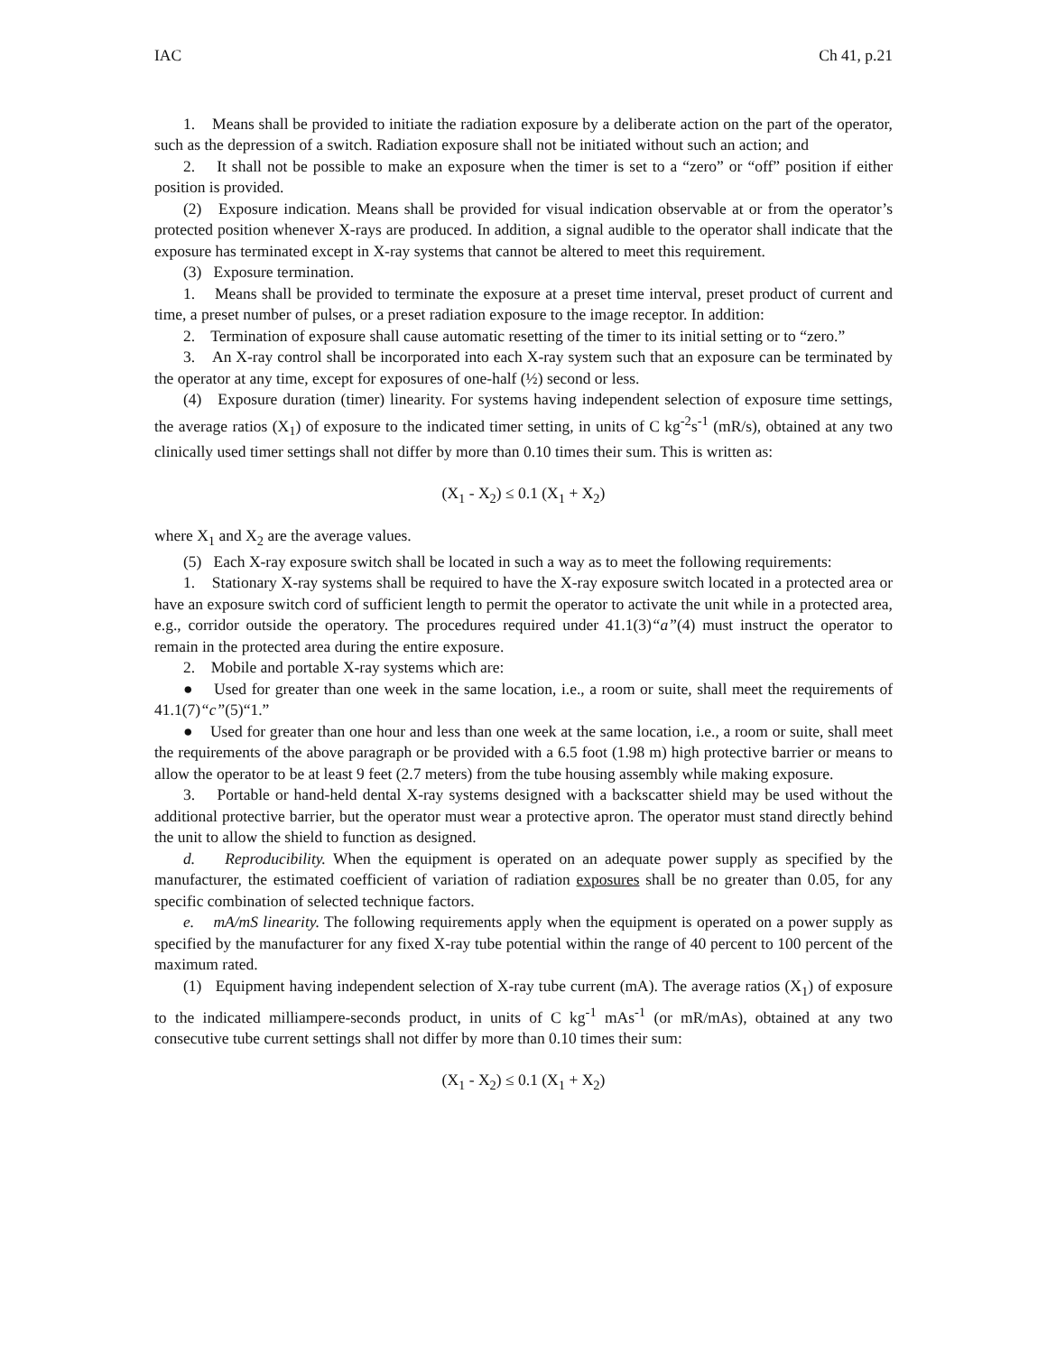IAC Ch 41, p.21
1. Means shall be provided to initiate the radiation exposure by a deliberate action on the part of the operator, such as the depression of a switch. Radiation exposure shall not be initiated without such an action; and
2. It shall not be possible to make an exposure when the timer is set to a “zero” or “off” position if either position is provided.
(2) Exposure indication. Means shall be provided for visual indication observable at or from the operator’s protected position whenever X-rays are produced. In addition, a signal audible to the operator shall indicate that the exposure has terminated except in X-ray systems that cannot be altered to meet this requirement.
(3) Exposure termination.
1. Means shall be provided to terminate the exposure at a preset time interval, preset product of current and time, a preset number of pulses, or a preset radiation exposure to the image receptor. In addition:
2. Termination of exposure shall cause automatic resetting of the timer to its initial setting or to “zero.”
3. An X-ray control shall be incorporated into each X-ray system such that an exposure can be terminated by the operator at any time, except for exposures of one-half (½) second or less.
(4) Exposure duration (timer) linearity. For systems having independent selection of exposure time settings, the average ratios (X<sub>1</sub>) of exposure to the indicated timer setting, in units of C kg<sup>-2</sup>s<sup>-1</sup> (mR/s), obtained at any two clinically used timer settings shall not differ by more than 0.10 times their sum. This is written as:
(X<sub>1</sub> - X<sub>2</sub>) ≤ 0.1 (X<sub>1</sub> + X<sub>2</sub>)
where X<sub>1</sub> and X<sub>2</sub> are the average values.
(5) Each X-ray exposure switch shall be located in such a way as to meet the following requirements:
1. Stationary X-ray systems shall be required to have the X-ray exposure switch located in a protected area or have an exposure switch cord of sufficient length to permit the operator to activate the unit while in a protected area, e.g., corridor outside the operatory. The procedures required under 41.1(3)“a”(4) must instruct the operator to remain in the protected area during the entire exposure.
2. Mobile and portable X-ray systems which are:
● Used for greater than one week in the same location, i.e., a room or suite, shall meet the requirements of 41.1(7)“c”(5)“1.”
● Used for greater than one hour and less than one week at the same location, i.e., a room or suite, shall meet the requirements of the above paragraph or be provided with a 6.5 foot (1.98 m) high protective barrier or means to allow the operator to be at least 9 feet (2.7 meters) from the tube housing assembly while making exposure.
3. Portable or hand-held dental X-ray systems designed with a backscatter shield may be used without the additional protective barrier, but the operator must wear a protective apron. The operator must stand directly behind the unit to allow the shield to function as designed.
d. Reproducibility. When the equipment is operated on an adequate power supply as specified by the manufacturer, the estimated coefficient of variation of radiation exposures shall be no greater than 0.05, for any specific combination of selected technique factors.
e. mA/mS linearity. The following requirements apply when the equipment is operated on a power supply as specified by the manufacturer for any fixed X-ray tube potential within the range of 40 percent to 100 percent of the maximum rated.
(1) Equipment having independent selection of X-ray tube current (mA). The average ratios (X<sub>1</sub>) of exposure to the indicated milliampere-seconds product, in units of C kg<sup>-1</sup> mAs<sup>-1</sup> (or mR/mAs), obtained at any two consecutive tube current settings shall not differ by more than 0.10 times their sum:
(X<sub>1</sub> - X<sub>2</sub>) ≤ 0.1 (X<sub>1</sub> + X<sub>2</sub>)